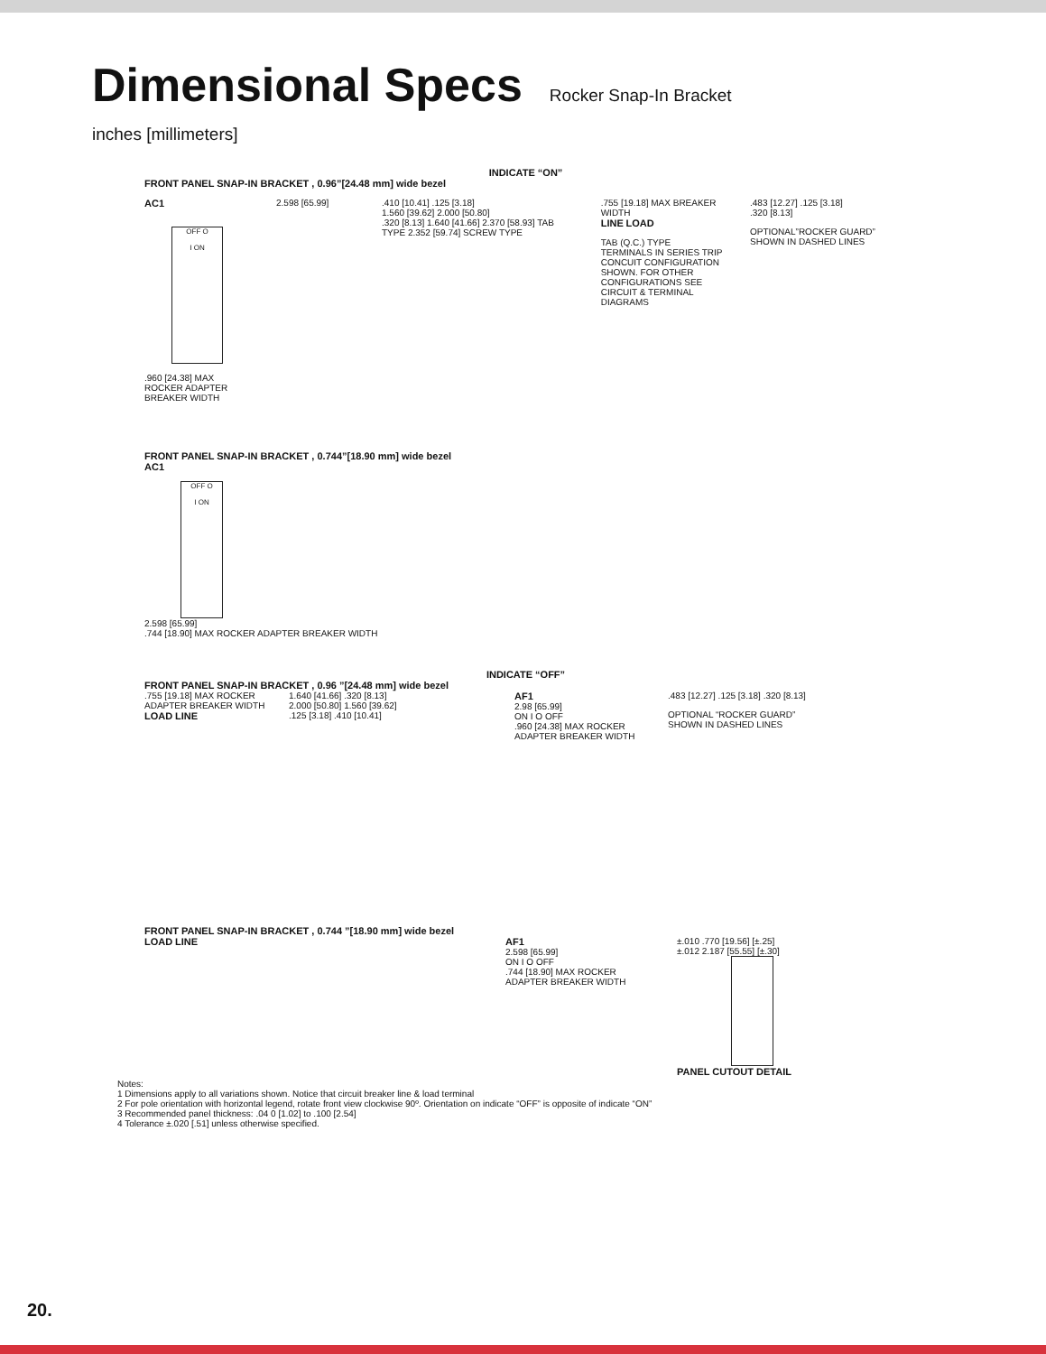Dimensional Specs
Rocker Snap-In Bracket
inches [millimeters]
INDICATE “ON”
FRONT PANEL SNAP-IN BRACKET , 0.96”[24.48 mm] wide bezel
AC1
OFF O
I ON
.960 [24.38] MAX ROCKER ADAPTER BREAKER WIDTH
2.598 [65.99] .410 [10.41] .125 [3.18]
1.560 [39.62] 2.000 [50.80]
.320 [8.13] 1.640 [41.66] 2.370 [58.93] TAB TYPE 2.352 [59.74] SCREW TYPE
.755 [19.18] MAX BREAKER WIDTH
LINE LOAD
TAB (Q.C.) TYPE TERMINALS IN SERIES TRIP CONCUIT CONFIGURATION SHOWN. FOR OTHER CONFIGURATIONS SEE CIRCUIT & TERMINAL DIAGRAMS
.483 [12.27] .125 [3.18]
.320 [8.13]
OPTIONAL”ROCKER GUARD” SHOWN IN DASHED LINES
FRONT PANEL SNAP-IN BRACKET , 0.744”[18.90 mm] wide bezel
AC1
OFF O
I ON
2.598 [65.99]
.744 [18.90] MAX ROCKER ADAPTER BREAKER WIDTH
INDICATE “OFF”
FRONT PANEL SNAP-IN BRACKET , 0.96 ”[24.48 mm] wide bezel
.755 [19.18] MAX ROCKER ADAPTER BREAKER WIDTH
LOAD LINE
1.640 [41.66] .320 [8.13]
2.000 [50.80] 1.560 [39.62]
.125 [3.18] .410 [10.41]
AF1
2.98 [65.99]
ON I O OFF
.960 [24.38] MAX ROCKER ADAPTER BREAKER WIDTH
.483 [12.27] .125 [3.18] .320 [8.13]
OPTIONAL “ROCKER GUARD” SHOWN IN DASHED LINES
FRONT PANEL SNAP-IN BRACKET , 0.744 ”[18.90 mm] wide bezel
LOAD LINE AF1
2.598 [65.99]
ON I O OFF
.744 [18.90] MAX ROCKER ADAPTER BREAKER WIDTH
±.010 .770 [19.56] [±.25]
±.012 2.187 [55.55] [±.30]
PANEL CUTOUT DETAIL
Notes:
1 Dimensions apply to all variations shown. Notice that circuit breaker line & load terminal
2 For pole orientation with horizontal legend, rotate front view clockwise 90º. Orientation on indicate “OFF” is opposite of indicate “ON”
3 Recommended panel thickness: .04 0 [1.02] to .100 [2.54]
4 Tolerance ±.020 [.51] unless otherwise specified.
20.